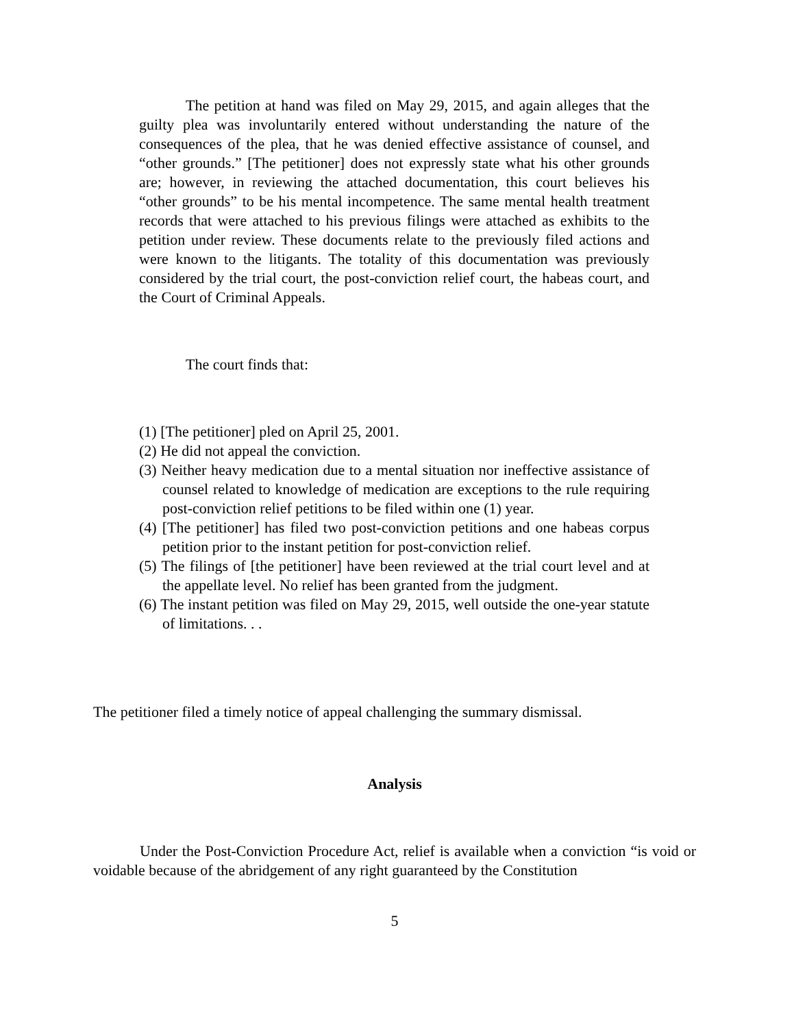The petition at hand was filed on May 29, 2015, and again alleges that the guilty plea was involuntarily entered without understanding the nature of the consequences of the plea, that he was denied effective assistance of counsel, and “other grounds.” [The petitioner] does not expressly state what his other grounds are; however, in reviewing the attached documentation, this court believes his “other grounds” to be his mental incompetence. The same mental health treatment records that were attached to his previous filings were attached as exhibits to the petition under review. These documents relate to the previously filed actions and were known to the litigants. The totality of this documentation was previously considered by the trial court, the post-conviction relief court, the habeas court, and the Court of Criminal Appeals.
The court finds that:
(1) [The petitioner] pled on April 25, 2001.
(2) He did not appeal the conviction.
(3) Neither heavy medication due to a mental situation nor ineffective assistance of counsel related to knowledge of medication are exceptions to the rule requiring post-conviction relief petitions to be filed within one (1) year.
(4) [The petitioner] has filed two post-conviction petitions and one habeas corpus petition prior to the instant petition for post-conviction relief.
(5) The filings of [the petitioner] have been reviewed at the trial court level and at the appellate level. No relief has been granted from the judgment.
(6) The instant petition was filed on May 29, 2015, well outside the one-year statute of limitations. . .
The petitioner filed a timely notice of appeal challenging the summary dismissal.
Analysis
Under the Post-Conviction Procedure Act, relief is available when a conviction “is void or voidable because of the abridgement of any right guaranteed by the Constitution
5